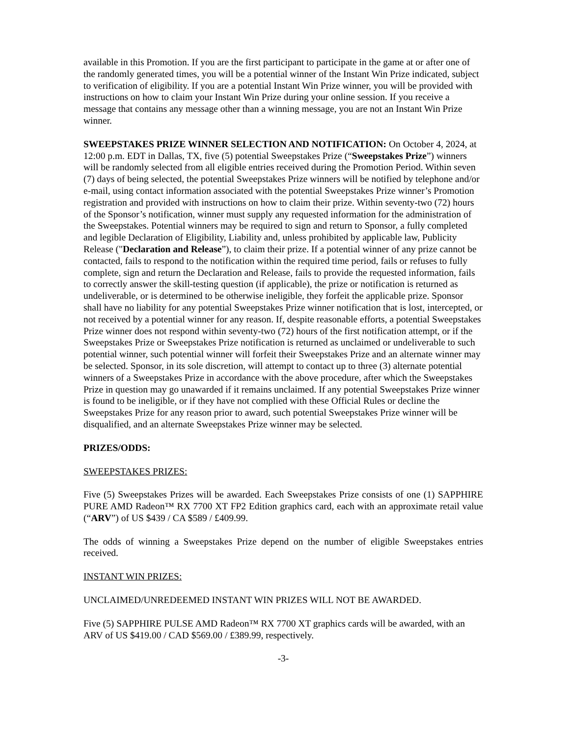available in this Promotion. If you are the first participant to participate in the game at or after one of the randomly generated times, you will be a potential winner of the Instant Win Prize indicated, subject to verification of eligibility. If you are a potential Instant Win Prize winner, you will be provided with instructions on how to claim your Instant Win Prize during your online session. If you receive a message that contains any message other than a winning message, you are not an Instant Win Prize winner.
SWEEPSTAKES PRIZE WINNER SELECTION AND NOTIFICATION: On October 4, 2024, at 12:00 p.m. EDT in Dallas, TX, five (5) potential Sweepstakes Prize (“Sweepstakes Prize”) winners will be randomly selected from all eligible entries received during the Promotion Period. Within seven (7) days of being selected, the potential Sweepstakes Prize winners will be notified by telephone and/or e-mail, using contact information associated with the potential Sweepstakes Prize winner’s Promotion registration and provided with instructions on how to claim their prize. Within seventy-two (72) hours of the Sponsor’s notification, winner must supply any requested information for the administration of the Sweepstakes. Potential winners may be required to sign and return to Sponsor, a fully completed and legible Declaration of Eligibility, Liability and, unless prohibited by applicable law, Publicity Release ("Declaration and Release”), to claim their prize. If a potential winner of any prize cannot be contacted, fails to respond to the notification within the required time period, fails or refuses to fully complete, sign and return the Declaration and Release, fails to provide the requested information, fails to correctly answer the skill-testing question (if applicable), the prize or notification is returned as undeliverable, or is determined to be otherwise ineligible, they forfeit the applicable prize. Sponsor shall have no liability for any potential Sweepstakes Prize winner notification that is lost, intercepted, or not received by a potential winner for any reason. If, despite reasonable efforts, a potential Sweepstakes Prize winner does not respond within seventy-two (72) hours of the first notification attempt, or if the Sweepstakes Prize or Sweepstakes Prize notification is returned as unclaimed or undeliverable to such potential winner, such potential winner will forfeit their Sweepstakes Prize and an alternate winner may be selected. Sponsor, in its sole discretion, will attempt to contact up to three (3) alternate potential winners of a Sweepstakes Prize in accordance with the above procedure, after which the Sweepstakes Prize in question may go unawarded if it remains unclaimed. If any potential Sweepstakes Prize winner is found to be ineligible, or if they have not complied with these Official Rules or decline the Sweepstakes Prize for any reason prior to award, such potential Sweepstakes Prize winner will be disqualified, and an alternate Sweepstakes Prize winner may be selected.
PRIZES/ODDS:
SWEEPSTAKES PRIZES:
Five (5) Sweepstakes Prizes will be awarded. Each Sweepstakes Prize consists of one (1) SAPPHIRE PURE AMD Radeon™ RX 7700 XT FP2 Edition graphics card, each with an approximate retail value (“ARV”) of US $439 / CA $589 / £409.99.
The odds of winning a Sweepstakes Prize depend on the number of eligible Sweepstakes entries received.
INSTANT WIN PRIZES:
UNCLAIMED/UNREDEEMED INSTANT WIN PRIZES WILL NOT BE AWARDED.
Five (5) SAPPHIRE PULSE AMD Radeon™ RX 7700 XT graphics cards will be awarded, with an ARV of US $419.00 / CAD $569.00 / £389.99, respectively.
-3-